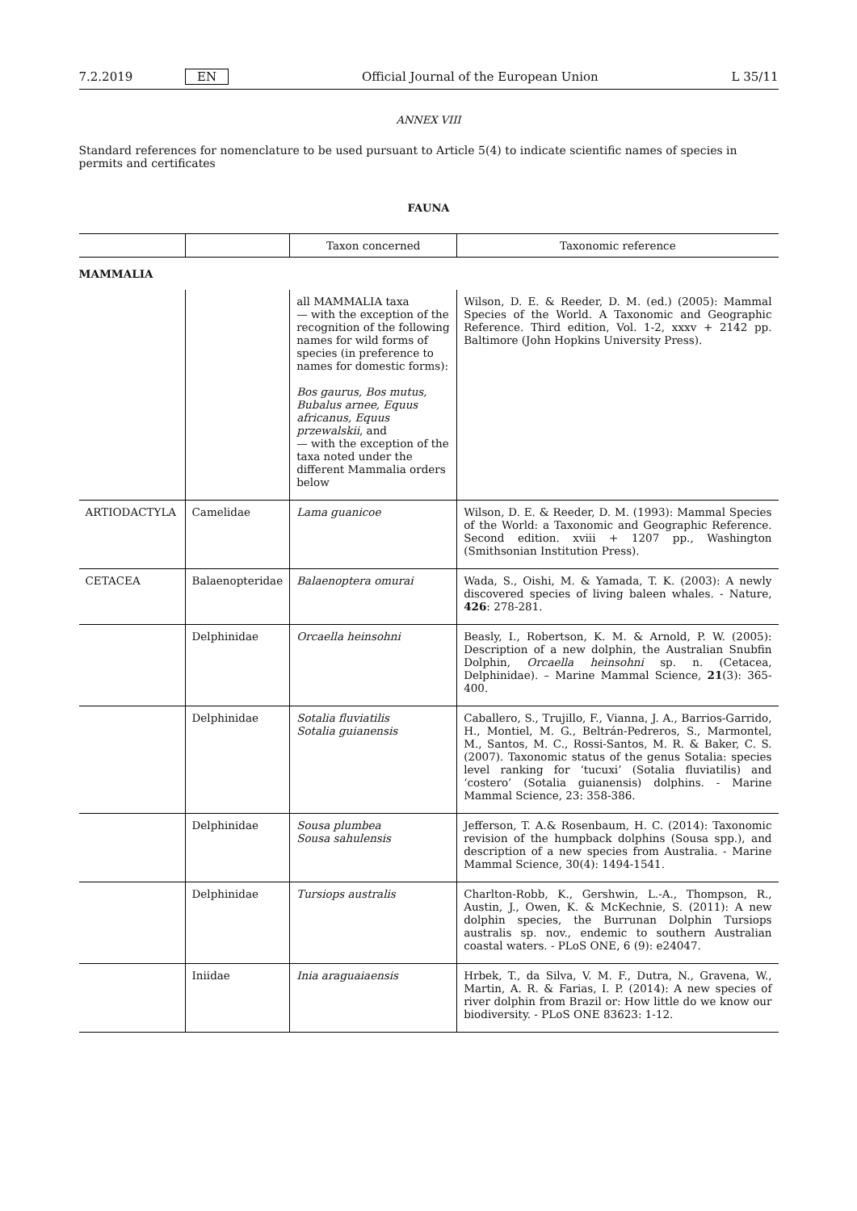7.2.2019 EN Official Journal of the European Union L 35/11
ANNEX VIII
Standard references for nomenclature to be used pursuant to Article 5(4) to indicate scientific names of species in permits and certificates
FAUNA
| | | Taxon concerned | Taxonomic reference |
| --- | --- | --- | --- |
| MAMMALIA | | | |
| | | all MAMMALIA taxa — with the exception of the recognition of the following names for wild forms of species (in preference to names for domestic forms): Bos gaurus, Bos mutus, Bubalus arnee, Equus africanus, Equus przewalskii , and — with the exception of the taxa noted under the different Mammalia orders below | Wilson, D. E. & Reeder, D. M. (ed.) (2005): Mammal Species of the World. A Taxonomic and Geographic Reference. Third edition, Vol. 1-2, xxxv + 2142 pp. Baltimore (John Hopkins University Press). |
| ARTIODACTYLA | Camelidae | Lama guanicoe | Wilson, D. E. & Reeder, D. M. (1993): Mammal Species of the World: a Taxonomic and Geographic Reference. Second edition. xviii + 1207 pp., Washington (Smithsonian Institution Press). |
| CETACEA | Balaenopteridae | Balaenoptera omurai | Wada, S., Oishi, M. & Yamada, T. K. (2003): A newly discovered species of living baleen whales. - Nature, 426 : 278-281. |
| | Delphinidae | Orcaella heinsohni | Beasly, I., Robertson, K. M. & Arnold, P. W. (2005): Description of a new dolphin, the Australian Snubfin Dolphin, Orcaella heinsohni sp. n. (Cetacea, Delphinidae). – Marine Mammal Science, 21 (3): 365-400. |
| | Delphinidae | Sotalia fluviatilis Sotalia guianensis | Caballero, S., Trujillo, F., Vianna, J. A., Barrios-Garrido, H., Montiel, M. G., Beltrán-Pedreros, S., Marmontel, M., Santos, M. C., Rossi-Santos, M. R. & Baker, C. S. (2007). Taxonomic status of the genus Sotalia: species level ranking for ‘tucuxi’ (Sotalia fluviatilis) and ‘costero’ (Sotalia guianensis) dolphins. - Marine Mammal Science, 23: 358-386. |
| | Delphinidae | Sousa plumbea Sousa sahulensis | Jefferson, T. A.& Rosenbaum, H. C. (2014): Taxonomic revision of the humpback dolphins (Sousa spp.), and description of a new species from Australia. - Marine Mammal Science, 30(4): 1494-1541. |
| | Delphinidae | Tursiops australis | Charlton-Robb, K., Gershwin, L.-A., Thompson, R., Austin, J., Owen, K. & McKechnie, S. (2011): A new dolphin species, the Burrunan Dolphin Tursiops australis sp. nov., endemic to southern Australian coastal waters. - PLoS ONE, 6 (9): e24047. |
| | Iniidae | Inia araguaiaensis | Hrbek, T., da Silva, V. M. F., Dutra, N., Gravena, W., Martin, A. R. & Farias, I. P. (2014): A new species of river dolphin from Brazil or: How little do we know our biodiversity. - PLoS ONE 83623: 1-12. |